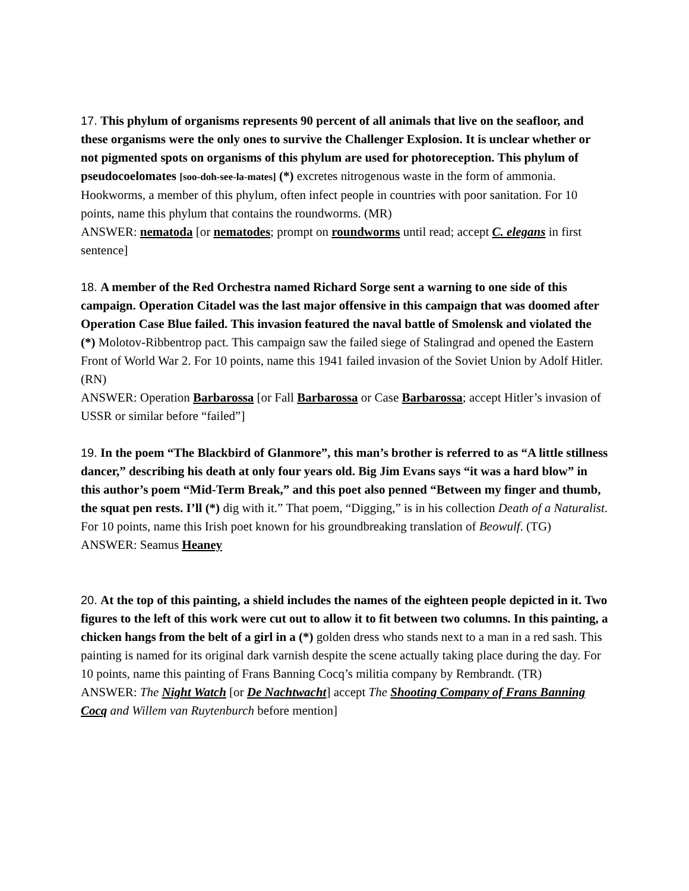17. This phylum of organisms represents 90 percent of all animals that live on the seafloor, and these organisms were the only ones to survive the Challenger Explosion. It is unclear whether or not pigmented spots on organisms of this phylum are used for photoreception. This phylum of pseudocoelomates [soo-doh-see-la-mates] (*) excretes nitrogenous waste in the form of ammonia. Hookworms, a member of this phylum, often infect people in countries with poor sanitation. For 10 points, name this phylum that contains the roundworms. (MR)
ANSWER: nematoda [or nematodes; prompt on roundworms until read; accept C. elegans in first sentence]
18. A member of the Red Orchestra named Richard Sorge sent a warning to one side of this campaign. Operation Citadel was the last major offensive in this campaign that was doomed after Operation Case Blue failed. This invasion featured the naval battle of Smolensk and violated the (*) Molotov-Ribbentrop pact. This campaign saw the failed siege of Stalingrad and opened the Eastern Front of World War 2. For 10 points, name this 1941 failed invasion of the Soviet Union by Adolf Hitler. (RN)
ANSWER: Operation Barbarossa [or Fall Barbarossa or Case Barbarossa; accept Hitler’s invasion of USSR or similar before “failed”]
19. In the poem “The Blackbird of Glanmore”, this man’s brother is referred to as “A little stillness dancer,” describing his death at only four years old. Big Jim Evans says “it was a hard blow” in this author’s poem “Mid-Term Break,” and this poet also penned “Between my finger and thumb, the squat pen rests. I’ll (*) dig with it.” That poem, “Digging,” is in his collection Death of a Naturalist. For 10 points, name this Irish poet known for his groundbreaking translation of Beowulf. (TG)
ANSWER: Seamus Heaney
20. At the top of this painting, a shield includes the names of the eighteen people depicted in it. Two figures to the left of this work were cut out to allow it to fit between two columns. In this painting, a chicken hangs from the belt of a girl in a (*) golden dress who stands next to a man in a red sash. This painting is named for its original dark varnish despite the scene actually taking place during the day. For 10 points, name this painting of Frans Banning Cocq’s militia company by Rembrandt. (TR)
ANSWER: The Night Watch [or De Nachtwacht] accept The Shooting Company of Frans Banning Cocq and Willem van Ruytenburch before mention]